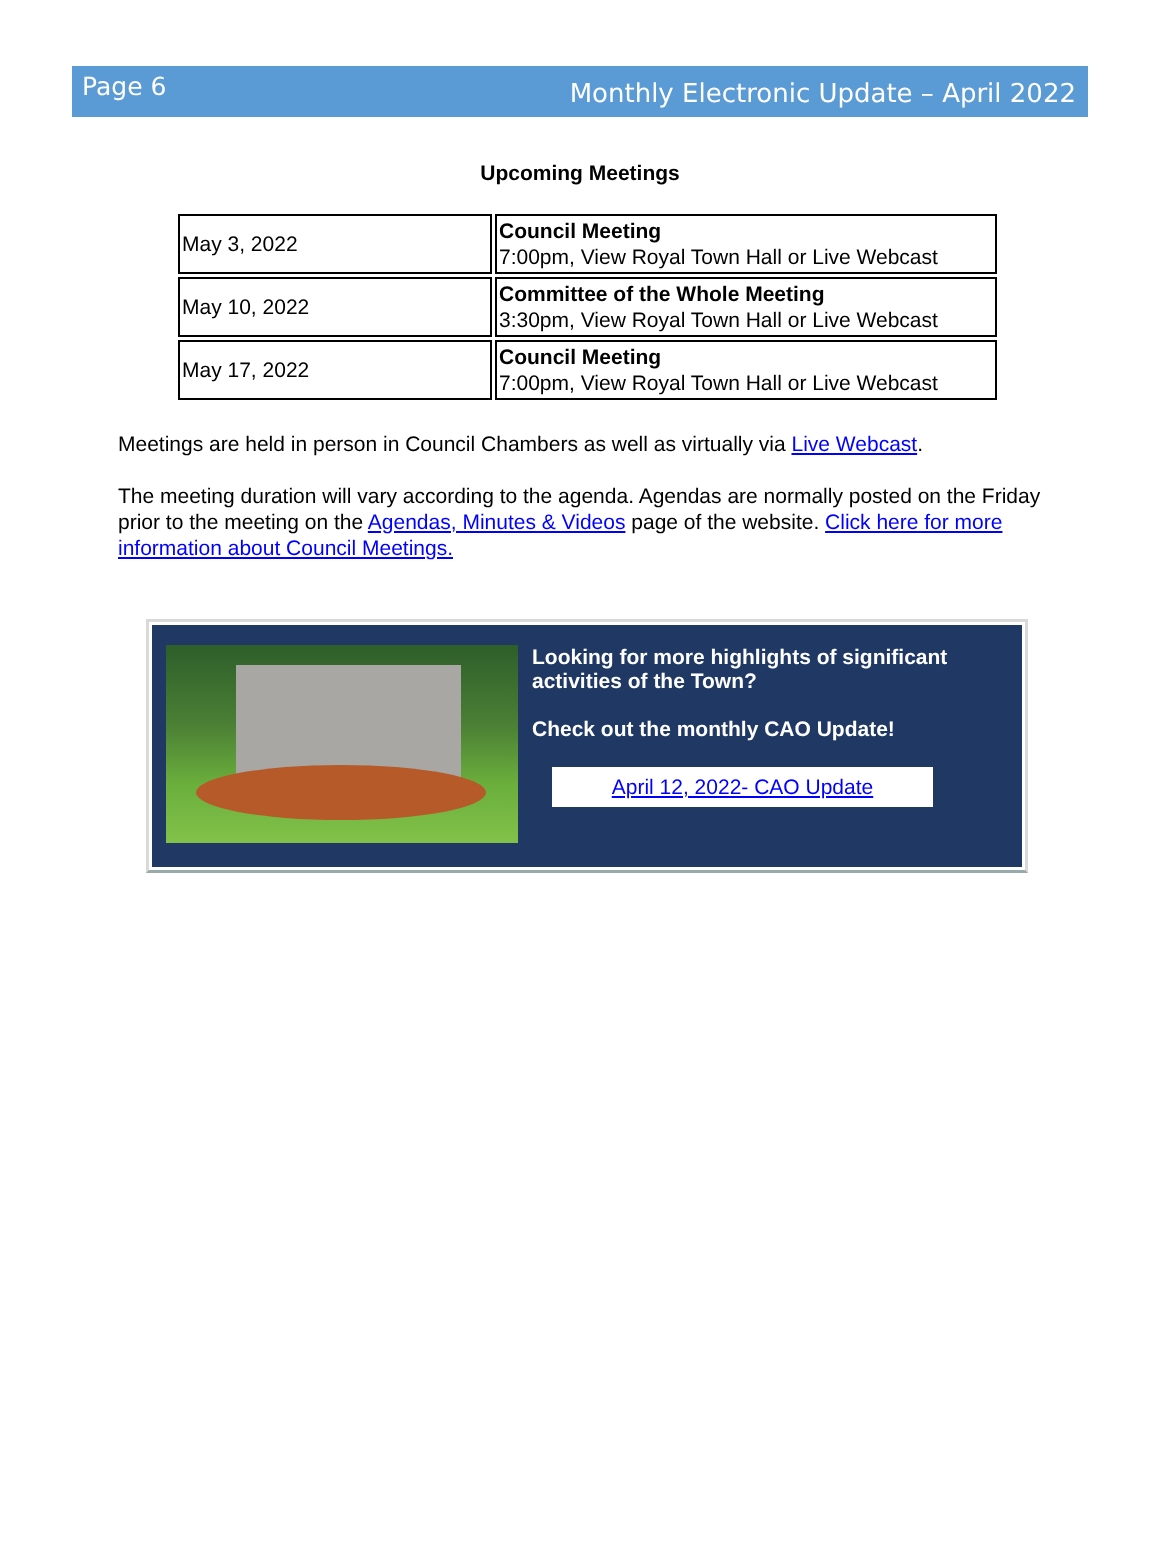Page 6
Monthly Electronic Update – April 2022
Upcoming Meetings
| May 3, 2022 | Council Meeting 7:00pm, View Royal Town Hall or Live Webcast |
| May 10, 2022 | Committee of the Whole Meeting 3:30pm, View Royal Town Hall or Live Webcast |
| May 17, 2022 | Council Meeting 7:00pm, View Royal Town Hall or Live Webcast |
Meetings are held in person in Council Chambers as well as virtually via Live Webcast.
The meeting duration will vary according to the agenda. Agendas are normally posted on the Friday prior to the meeting on the Agendas, Minutes & Videos page of the website. Click here for more information about Council Meetings.
Looking for more highlights of significant activities of the Town?
Check out the monthly CAO Update!
April 12, 2022- CAO Update